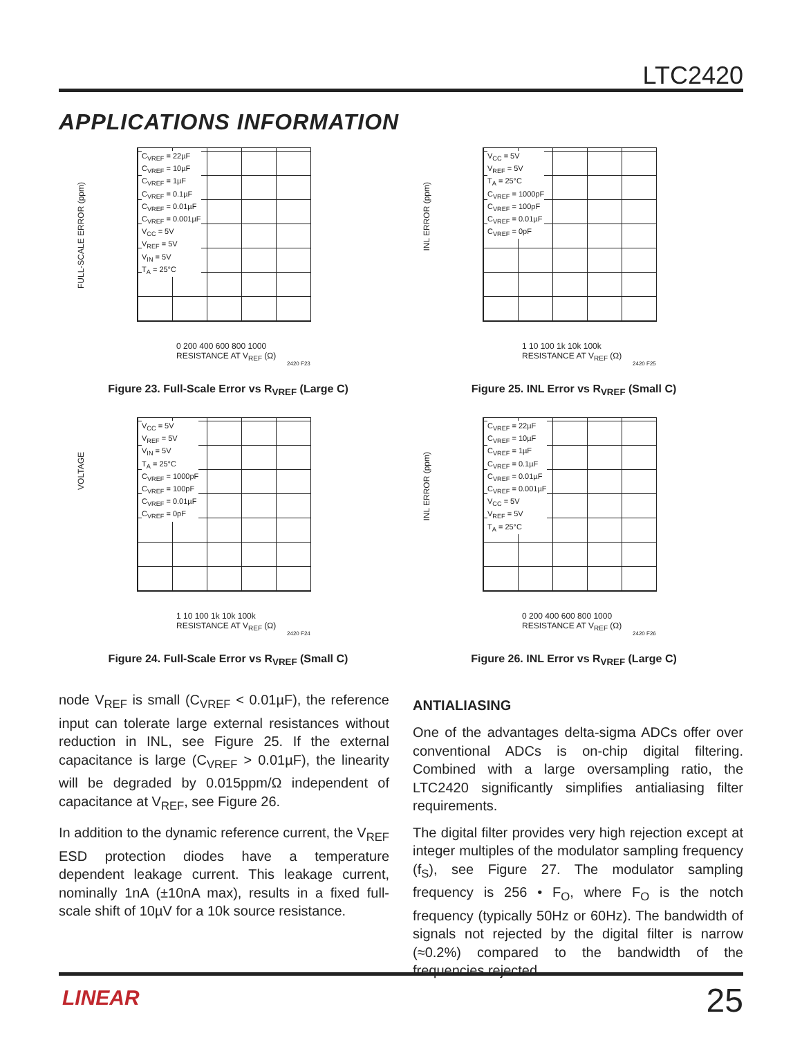LTC2420
APPLICATIONS INFORMATION
FULL-SCALE ERROR (ppm)
C<sub>VREF</sub> = 22µF
C<sub>VREF</sub> = 10µF
C<sub>VREF</sub> = 1µF
C<sub>VREF</sub> = 0.1µF
C<sub>VREF</sub> = 0.01µF
C<sub>VREF</sub> = 0.001µF
V<sub>CC</sub> = 5V
V<sub>REF</sub> = 5V
V<sub>IN</sub> = 5V
T<sub>A</sub> = 25°C
0 200 400 600 800 1000
RESISTANCE AT V<sub>REF</sub> (Ω)
2420 F23
Figure 23. Full-Scale Error vs R<sub>VREF</sub> (Large C)
INL ERROR (ppm)
V<sub>CC</sub> = 5V
V<sub>REF</sub> = 5V
T<sub>A</sub> = 25°C
C<sub>VREF</sub> = 1000pF
C<sub>VREF</sub> = 100pF
C<sub>VREF</sub> = 0.01µF
C<sub>VREF</sub> = 0pF
1 10 100 1k 10k 100k
RESISTANCE AT V<sub>REF</sub> (Ω)
2420 F25
Figure 25. INL Error vs R<sub>VREF</sub> (Small C)
VOLTAGE
V<sub>CC</sub> = 5V
V<sub>REF</sub> = 5V
V<sub>IN</sub> = 5V
T<sub>A</sub> = 25°C
C<sub>VREF</sub> = 1000pF
C<sub>VREF</sub> = 100pF
C<sub>VREF</sub> = 0.01µF
C<sub>VREF</sub> = 0pF
1 10 100 1k 10k 100k
RESISTANCE AT V<sub>REF</sub> (Ω)
2420 F24
Figure 24. Full-Scale Error vs R<sub>VREF</sub> (Small C)
INL ERROR (ppm)
C<sub>VREF</sub> = 22µF
C<sub>VREF</sub> = 10µF
C<sub>VREF</sub> = 1µF
C<sub>VREF</sub> = 0.1µF
C<sub>VREF</sub> = 0.01µF
C<sub>VREF</sub> = 0.001µF
V<sub>CC</sub> = 5V
V<sub>REF</sub> = 5V
T<sub>A</sub> = 25°C
0 200 400 600 800 1000
RESISTANCE AT V<sub>REF</sub> (Ω)
2420 F26
Figure 26. INL Error vs R<sub>VREF</sub> (Large C)
node V<sub>REF</sub> is small (C<sub>VREF</sub> < 0.01µF), the reference input can tolerate large external resistances without reduction in INL, see Figure 25. If the external capacitance is large (C<sub>VREF</sub> > 0.01µF), the linearity will be degraded by 0.015ppm/Ω independent of capacitance at V<sub>REF</sub>, see Figure 26.
In addition to the dynamic reference current, the V<sub>REF</sub> ESD protection diodes have a temperature dependent leakage current. This leakage current, nominally 1nA (±10nA max), results in a fixed full-scale shift of 10µV for a 10k source resistance.
ANTIALIASING
One of the advantages delta-sigma ADCs offer over conventional ADCs is on-chip digital filtering. Combined with a large oversampling ratio, the LTC2420 significantly simplifies antialiasing filter requirements.
The digital filter provides very high rejection except at integer multiples of the modulator sampling frequency (f<sub>S</sub>), see Figure 27. The modulator sampling frequency is 256 • F<sub>O</sub>, where F<sub>O</sub> is the notch frequency (typically 50Hz or 60Hz). The bandwidth of signals not rejected by the digital filter is narrow (≈0.2%) compared to the bandwidth of the frequencies rejected.
LINEAR 25